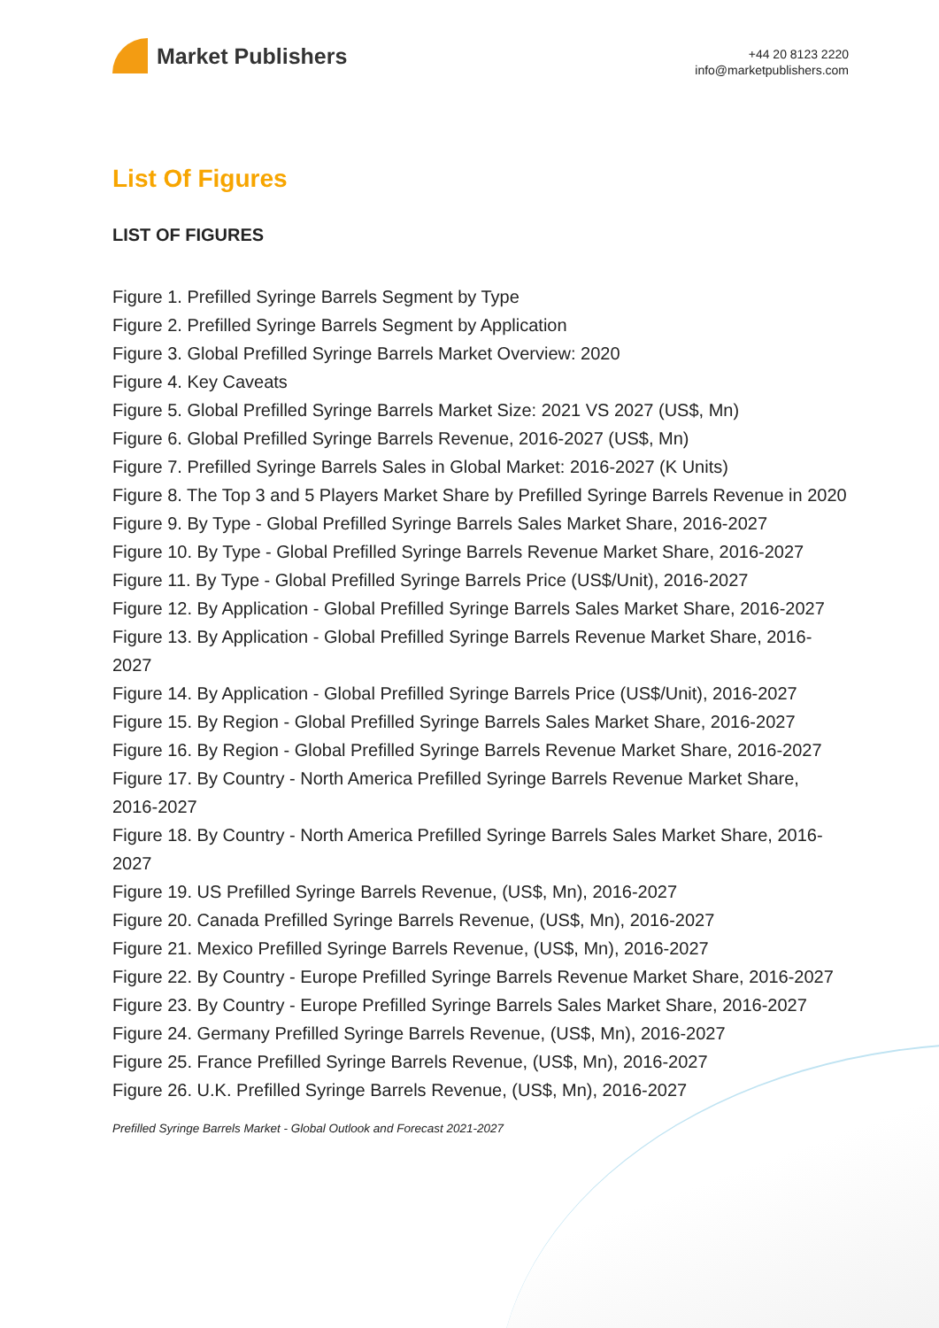Market Publishers
+44 20 8123 2220
info@marketpublishers.com
List Of Figures
LIST OF FIGURES
Figure 1. Prefilled Syringe Barrels Segment by Type
Figure 2. Prefilled Syringe Barrels Segment by Application
Figure 3. Global Prefilled Syringe Barrels Market Overview: 2020
Figure 4. Key Caveats
Figure 5. Global Prefilled Syringe Barrels Market Size: 2021 VS 2027 (US$, Mn)
Figure 6. Global Prefilled Syringe Barrels Revenue, 2016-2027 (US$, Mn)
Figure 7. Prefilled Syringe Barrels Sales in Global Market: 2016-2027 (K Units)
Figure 8. The Top 3 and 5 Players Market Share by Prefilled Syringe Barrels Revenue in 2020
Figure 9. By Type - Global Prefilled Syringe Barrels Sales Market Share, 2016-2027
Figure 10. By Type - Global Prefilled Syringe Barrels Revenue Market Share, 2016-2027
Figure 11. By Type - Global Prefilled Syringe Barrels Price (US$/Unit), 2016-2027
Figure 12. By Application - Global Prefilled Syringe Barrels Sales Market Share, 2016-2027
Figure 13. By Application - Global Prefilled Syringe Barrels Revenue Market Share, 2016-2027
Figure 14. By Application - Global Prefilled Syringe Barrels Price (US$/Unit), 2016-2027
Figure 15. By Region - Global Prefilled Syringe Barrels Sales Market Share, 2016-2027
Figure 16. By Region - Global Prefilled Syringe Barrels Revenue Market Share, 2016-2027
Figure 17. By Country - North America Prefilled Syringe Barrels Revenue Market Share, 2016-2027
Figure 18. By Country - North America Prefilled Syringe Barrels Sales Market Share, 2016-2027
Figure 19. US Prefilled Syringe Barrels Revenue, (US$, Mn), 2016-2027
Figure 20. Canada Prefilled Syringe Barrels Revenue, (US$, Mn), 2016-2027
Figure 21. Mexico Prefilled Syringe Barrels Revenue, (US$, Mn), 2016-2027
Figure 22. By Country - Europe Prefilled Syringe Barrels Revenue Market Share, 2016-2027
Figure 23. By Country - Europe Prefilled Syringe Barrels Sales Market Share, 2016-2027
Figure 24. Germany Prefilled Syringe Barrels Revenue, (US$, Mn), 2016-2027
Figure 25. France Prefilled Syringe Barrels Revenue, (US$, Mn), 2016-2027
Figure 26. U.K. Prefilled Syringe Barrels Revenue, (US$, Mn), 2016-2027
Prefilled Syringe Barrels Market - Global Outlook and Forecast 2021-2027